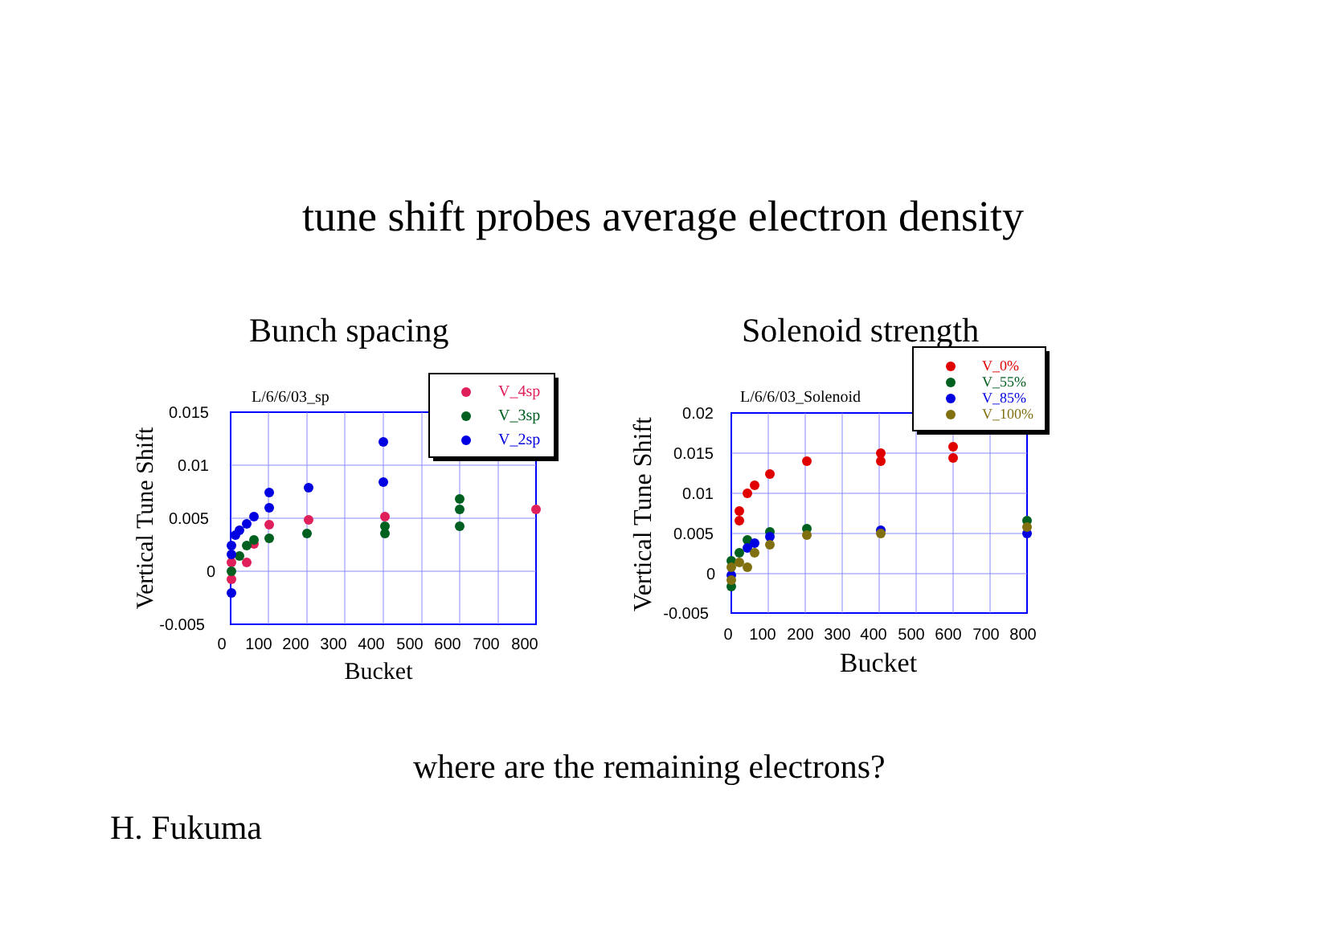tune shift probes average electron density
Bunch spacing
Solenoid strength
0.015
0.01
0.005
0
-0.005
0
100
200
300
400
500
600
700
800
Bucket
Vertical Tune Shift
L/6/6/03_sp
V_4sp
V_3sp
V_2sp
0.02
0.015
0.01
0.005
0
-0.005
0
100
200
300
400
500
600
700
800
Bucket
Vertical Tune Shift
L/6/6/03_Solenoid
V_0%
V_55%
V_85%
V_100%
where are the remaining electrons?
H. Fukuma